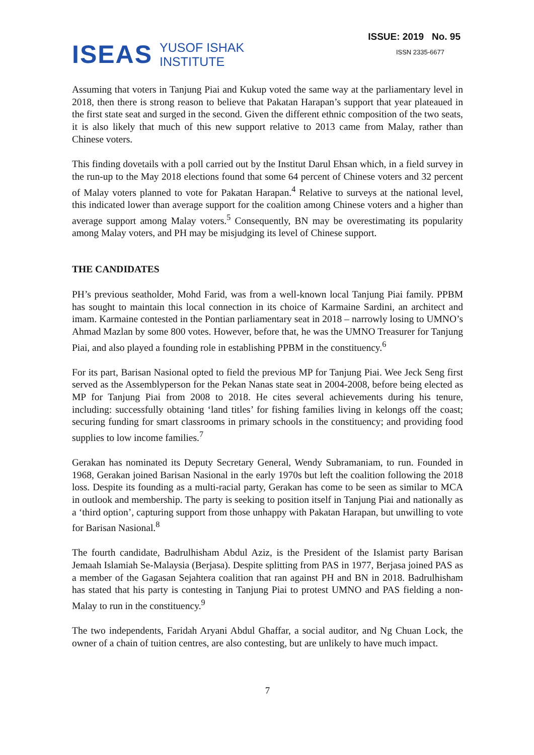ISEAS YUSOF ISHAK
INSTITUTE
ISSUE: 2019 No. 95
ISSN 2335-6677
Assuming that voters in Tanjung Piai and Kukup voted the same way at the parliamentary level in 2018, then there is strong reason to believe that Pakatan Harapan’s support that year plateaued in the first state seat and surged in the second. Given the different ethnic composition of the two seats, it is also likely that much of this new support relative to 2013 came from Malay, rather than Chinese voters.
This finding dovetails with a poll carried out by the Institut Darul Ehsan which, in a field survey in the run-up to the May 2018 elections found that some 64 percent of Chinese voters and 32 percent of Malay voters planned to vote for Pakatan Harapan.<sup>4</sup> Relative to surveys at the national level, this indicated lower than average support for the coalition among Chinese voters and a higher than average support among Malay voters.<sup>5</sup> Consequently, BN may be overestimating its popularity among Malay voters, and PH may be misjudging its level of Chinese support.
THE CANDIDATES
PH’s previous seatholder, Mohd Farid, was from a well-known local Tanjung Piai family. PPBM has sought to maintain this local connection in its choice of Karmaine Sardini, an architect and imam. Karmaine contested in the Pontian parliamentary seat in 2018 – narrowly losing to UMNO’s Ahmad Mazlan by some 800 votes. However, before that, he was the UMNO Treasurer for Tanjung Piai, and also played a founding role in establishing PPBM in the constituency.<sup>6</sup>
For its part, Barisan Nasional opted to field the previous MP for Tanjung Piai. Wee Jeck Seng first served as the Assemblyperson for the Pekan Nanas state seat in 2004-2008, before being elected as MP for Tanjung Piai from 2008 to 2018. He cites several achievements during his tenure, including: successfully obtaining ‘land titles’ for fishing families living in kelongs off the coast; securing funding for smart classrooms in primary schools in the constituency; and providing food supplies to low income families.<sup>7</sup>
Gerakan has nominated its Deputy Secretary General, Wendy Subramaniam, to run. Founded in 1968, Gerakan joined Barisan Nasional in the early 1970s but left the coalition following the 2018 loss. Despite its founding as a multi-racial party, Gerakan has come to be seen as similar to MCA in outlook and membership. The party is seeking to position itself in Tanjung Piai and nationally as a ‘third option’, capturing support from those unhappy with Pakatan Harapan, but unwilling to vote for Barisan Nasional.<sup>8</sup>
The fourth candidate, Badrulhisham Abdul Aziz, is the President of the Islamist party Barisan Jemaah Islamiah Se-Malaysia (Berjasa). Despite splitting from PAS in 1977, Berjasa joined PAS as a member of the Gagasan Sejahtera coalition that ran against PH and BN in 2018. Badrulhisham has stated that his party is contesting in Tanjung Piai to protest UMNO and PAS fielding a non-Malay to run in the constituency.<sup>9</sup>
The two independents, Faridah Aryani Abdul Ghaffar, a social auditor, and Ng Chuan Lock, the owner of a chain of tuition centres, are also contesting, but are unlikely to have much impact.
7